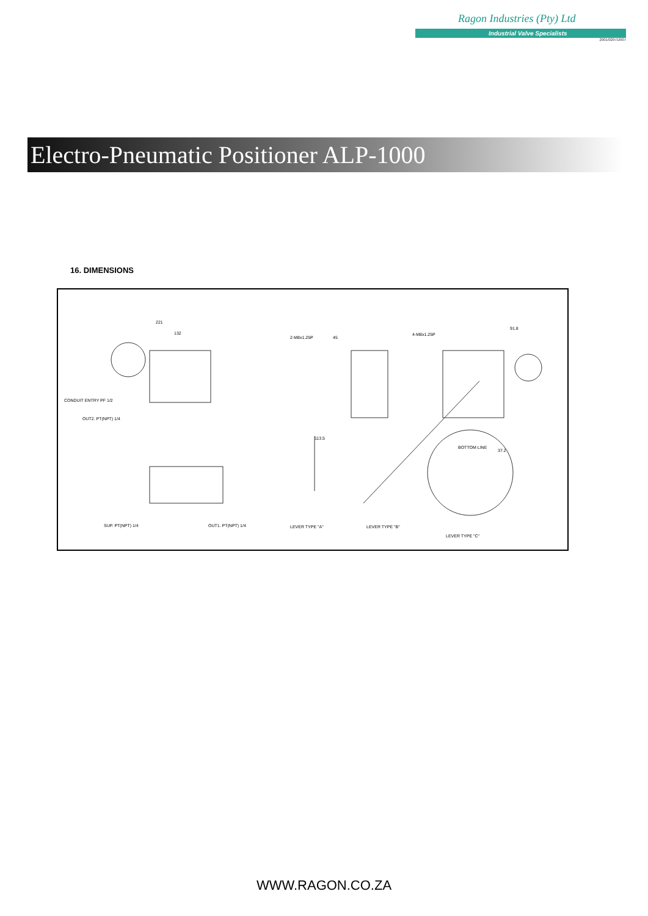Ragon Industries (Pty) Ltd
Industrial Valve Specialists
2001/029718/07
Electro-Pneumatic Positioner ALP-1000
16. DIMENSIONS
221
132
CONDUIT ENTRY PF 1/2
OUT2. PT(NPT) 1/4
2-M8x1.25P 45
113.5
4-M8x1.25P
91.8
37.2
BOTTOM LINE
SUP. PT(NPT) 1/4 OUT1. PT(NPT) 1/4 LEVER TYPE "A" LEVER TYPE "B"
LEVER TYPE "C"
WWW.RAGON.CO.ZA